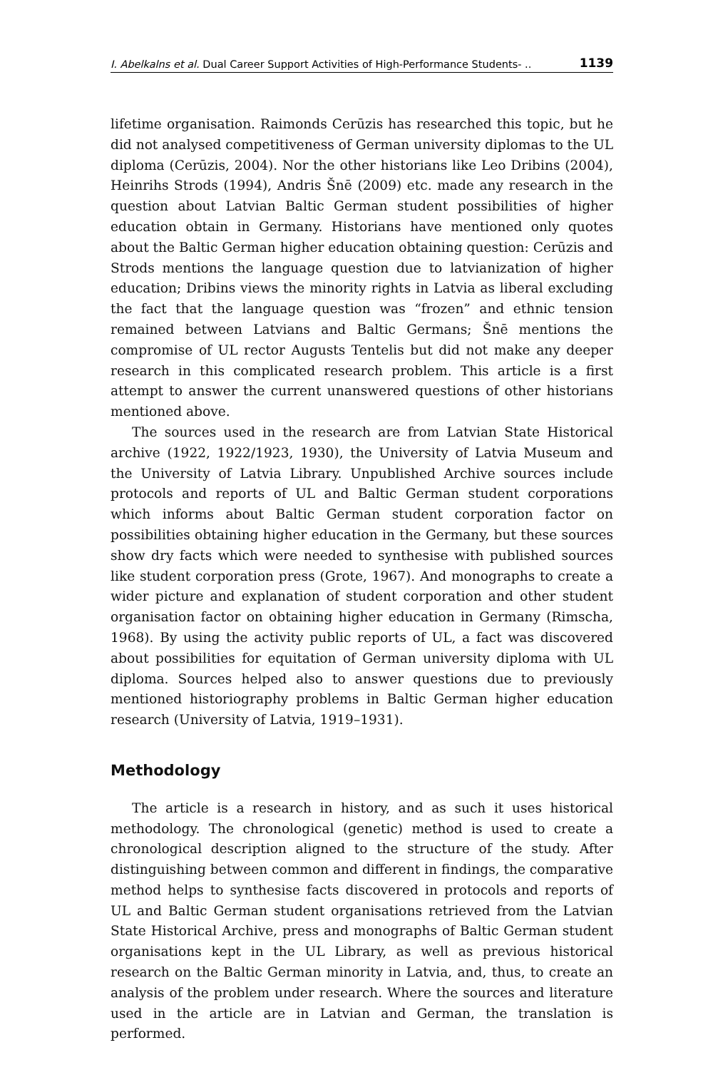I. Abelkalns et al. Dual Career Support Activities of High-Performance Students- .. 1139
lifetime organisation. Raimonds Cerūzis has researched this topic, but he did not analysed competitiveness of German university diplomas to the UL diploma (Cerūzis, 2004). Nor the other historians like Leo Dribins (2004), Heinrihs Strods (1994), Andris Šnē (2009) etc. made any research in the question about Latvian Baltic German student possibilities of higher education obtain in Germany. Historians have mentioned only quotes about the Baltic German higher education obtaining question: Cerūzis and Strods mentions the language question due to latvianization of higher education; Dribins views the minority rights in Latvia as liberal excluding the fact that the language question was “frozen” and ethnic tension remained between Latvians and Baltic Germans; Šnē mentions the compromise of UL rector Augusts Tentelis but did not make any deeper research in this complicated research problem. This article is a first attempt to answer the current unanswered questions of other historians mentioned above.
The sources used in the research are from Latvian State Historical archive (1922, 1922/1923, 1930), the University of Latvia Museum and the University of Latvia Library. Unpublished Archive sources include protocols and reports of UL and Baltic German student corporations which informs about Baltic German student corporation factor on possibilities obtaining higher education in the Germany, but these sources show dry facts which were needed to synthesise with published sources like student corporation press (Grote, 1967). And monographs to create a wider picture and explanation of student corporation and other student organisation factor on obtaining higher education in Germany (Rimscha, 1968). By using the activity public reports of UL, a fact was discovered about possibilities for equitation of German university diploma with UL diploma. Sources helped also to answer questions due to previously mentioned historiography problems in Baltic German higher education research (University of Latvia, 1919–1931).
Methodology
The article is a research in history, and as such it uses historical methodology. The chronological (genetic) method is used to create a chronological description aligned to the structure of the study. After distinguishing between common and different in findings, the comparative method helps to synthesise facts discovered in protocols and reports of UL and Baltic German student organisations retrieved from the Latvian State Historical Archive, press and monographs of Baltic German student organisations kept in the UL Library, as well as previous historical research on the Baltic German minority in Latvia, and, thus, to create an analysis of the problem under research. Where the sources and literature used in the article are in Latvian and German, the translation is performed.